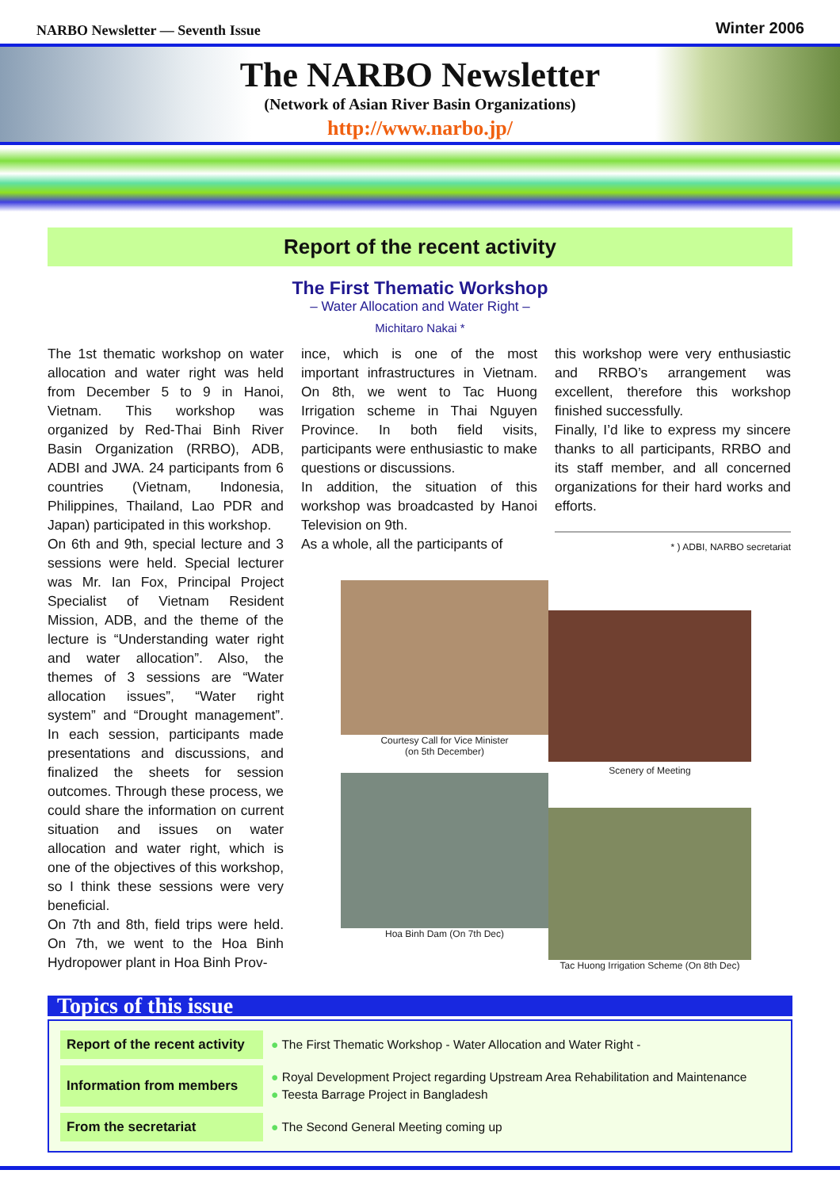NARBO Newsletter — Seventh Issue Winter 2006
The NARBO Newsletter
(Network of Asian River Basin Organizations)
http://www.narbo.jp/
Report of the recent activity
The First Thematic Workshop
– Water Allocation and Water Right –
Michitaro Nakai *
The 1st thematic workshop on water allocation and water right was held from December 5 to 9 in Hanoi, Vietnam. This workshop was organized by Red-Thai Binh River Basin Organization (RRBO), ADB, ADBI and JWA. 24 participants from 6 countries (Vietnam, Indonesia, Philippines, Thailand, Lao PDR and Japan) participated in this workshop.
On 6th and 9th, special lecture and 3 sessions were held. Special lecturer was Mr. Ian Fox, Principal Project Specialist of Vietnam Resident Mission, ADB, and the theme of the lecture is “Understanding water right and water allocation”. Also, the themes of 3 sessions are “Water allocation issues”, “Water right system” and “Drought management”. In each session, participants made presentations and discussions, and finalized the sheets for session outcomes. Through these process, we could share the information on current situation and issues on water allocation and water right, which is one of the objectives of this workshop, so I think these sessions were very beneficial.
On 7th and 8th, field trips were held. On 7th, we went to the Hoa Binh Hydropower plant in Hoa Binh Prov-
ince, which is one of the most important infrastructures in Vietnam. On 8th, we went to Tac Huong Irrigation scheme in Thai Nguyen Province. In both field visits, participants were enthusiastic to make questions or discussions.
In addition, the situation of this workshop was broadcasted by Hanoi Television on 9th.
As a whole, all the participants of
this workshop were very enthusiastic and RRBO’s arrangement was excellent, therefore this workshop finished successfully.
Finally, I’d like to express my sincere thanks to all participants, RRBO and its staff member, and all concerned organizations for their hard works and efforts.
* ) ADBI, NARBO secretariat
Courtesy Call for Vice Minister
(on 5th December)
Hoa Binh Dam (On 7th Dec)
Scenery of Meeting
Tac Huong Irrigation Scheme (On 8th Dec)
Topics of this issue
Report of the recent activity
● The First Thematic Workshop - Water Allocation and Water Right -
Information from members
● Royal Development Project regarding Upstream Area Rehabilitation and Maintenance
● Teesta Barrage Project in Bangladesh
From the secretariat
● The Second General Meeting coming up